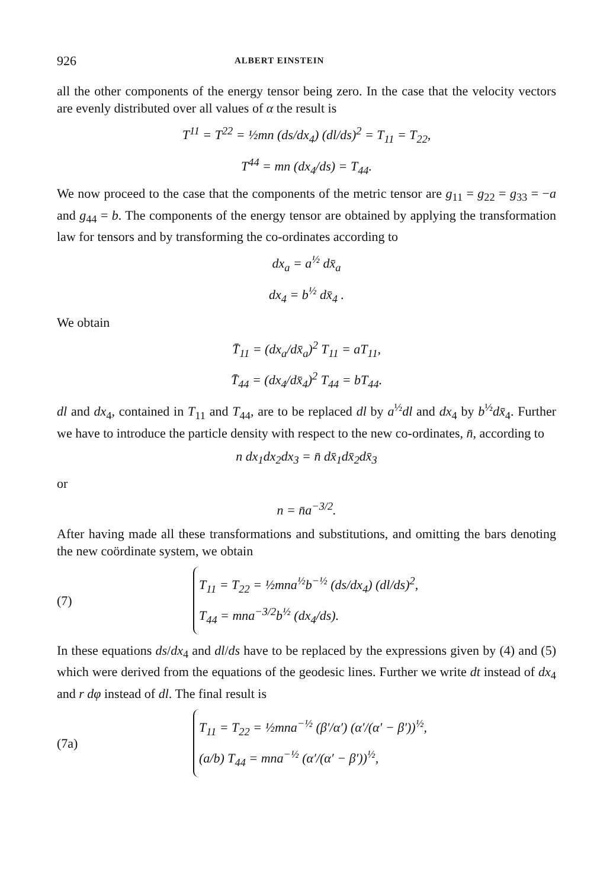926 ALBERT EINSTEIN
all the other components of the energy tensor being zero. In the case that the velocity vectors are evenly distributed over all values of α the result is
T<sup>11</sup> = T<sup>22</sup> = ½mn (ds/dx<sub>4</sub>) (dl/ds)<sup>2</sup> = T<sub>11</sub> = T<sub>22</sub>,
T<sup>44</sup> = mn (dx<sub>4</sub>/ds) = T<sub>44</sub>.
We now proceed to the case that the components of the metric tensor are g<sub>11</sub> = g<sub>22</sub> = g<sub>33</sub> = −a and g<sub>44</sub> = b. The components of the energy tensor are obtained by applying the transformation law for tensors and by transforming the co-ordinates according to
dx<sub>a</sub> = a<sup>½</sup> dx̄<sub>a</sub>
dx<sub>4</sub> = b<sup>½</sup> dx̄<sub>4</sub> .
We obtain
T̄<sub>11</sub> = (dx<sub>a</sub>/dx̄<sub>a</sub>)<sup>2</sup> T<sub>11</sub> = aT<sub>11</sub>,
T̄<sub>44</sub> = (dx<sub>4</sub>/dx̄<sub>4</sub>)<sup>2</sup> T<sub>44</sub> = bT<sub>44</sub>.
dl and dx<sub>4</sub>, contained in T<sub>11</sub> and T<sub>44</sub>, are to be replaced dl by a<sup>½</sup>dl and dx<sub>4</sub> by b<sup>½</sup>dx̄<sub>4</sub>. Further we have to introduce the particle density with respect to the new co-ordinates, n̄, according to
n dx<sub>1</sub>dx<sub>2</sub>dx<sub>3</sub> = n̄ dx̄<sub>1</sub>dx̄<sub>2</sub>dx̄<sub>3</sub>
or
n = n̄a<sup>−3/2</sup>.
After having made all these transformations and substitutions, and omitting the bars denoting the new coördinate system, we obtain
(7)
T<sub>11</sub> = T<sub>22</sub> = ½mna<sup>½</sup>b<sup>−½</sup> (ds/dx<sub>4</sub>) (dl/ds)<sup>2</sup>,
T<sub>44</sub> = mna<sup>−3/2</sup>b<sup>½</sup> (dx<sub>4</sub>/ds).
In these equations ds/dx<sub>4</sub> and dl/ds have to be replaced by the expressions given by (4) and (5) which were derived from the equations of the geodesic lines. Further we write dt instead of dx<sub>4</sub> and r dφ instead of dl. The final result is
(7a)
T<sub>11</sub> = T<sub>22</sub> = ½mna<sup>−½</sup> (β′/α′) (α′/(α′ − β′))<sup>½</sup>,
(a/b) T<sub>44</sub> = mna<sup>−½</sup> (α′/(α′ − β′))<sup>½</sup>,